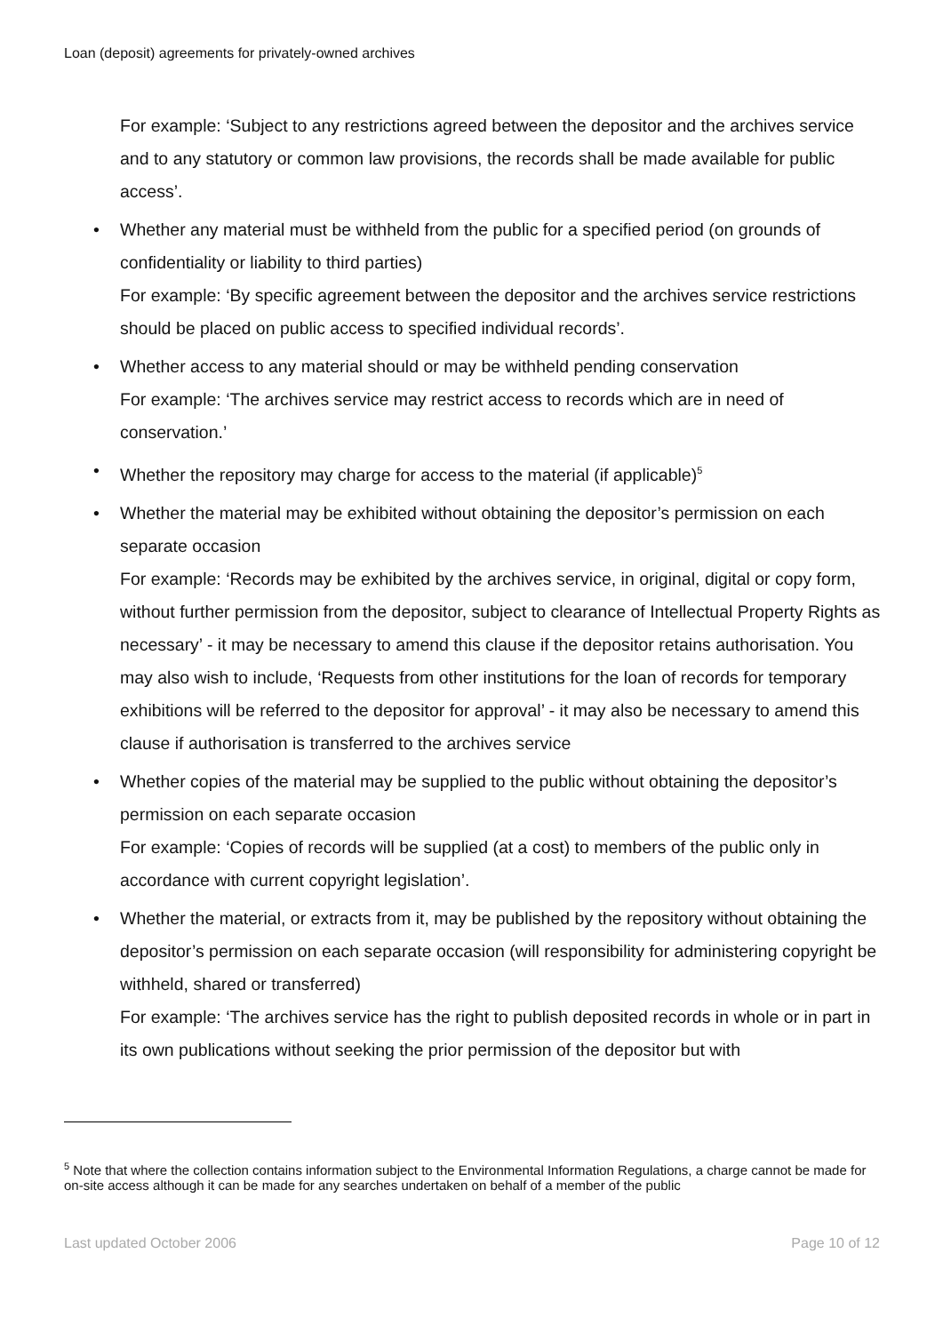Loan (deposit) agreements for privately-owned archives
For example: ‘Subject to any restrictions agreed between the depositor and the archives service and to any statutory or common law provisions, the records shall be made available for public access’.
• Whether any material must be withheld from the public for a specified period (on grounds of confidentiality or liability to third parties)
For example: ‘By specific agreement between the depositor and the archives service restrictions should be placed on public access to specified individual records’.
• Whether access to any material should or may be withheld pending conservation
For example: ‘The archives service may restrict access to records which are in need of conservation.’
• Whether the repository may charge for access to the material (if applicable)<sup>5</sup>
• Whether the material may be exhibited without obtaining the depositor’s permission on each separate occasion
For example: ‘Records may be exhibited by the archives service, in original, digital or copy form, without further permission from the depositor, subject to clearance of Intellectual Property Rights as necessary’ - it may be necessary to amend this clause if the depositor retains authorisation. You may also wish to include, ‘Requests from other institutions for the loan of records for temporary exhibitions will be referred to the depositor for approval’ - it may also be necessary to amend this clause if authorisation is transferred to the archives service
• Whether copies of the material may be supplied to the public without obtaining the depositor’s permission on each separate occasion
For example: ‘Copies of records will be supplied (at a cost) to members of the public only in accordance with current copyright legislation’.
• Whether the material, or extracts from it, may be published by the repository without obtaining the depositor’s permission on each separate occasion (will responsibility for administering copyright be withheld, shared or transferred)
For example: ‘The archives service has the right to publish deposited records in whole or in part in its own publications without seeking the prior permission of the depositor but with
<sup>5</sup> Note that where the collection contains information subject to the Environmental Information Regulations, a charge cannot be made for on-site access although it can be made for any searches undertaken on behalf of a member of the public
Last updated October 2006 Page 10 of 12